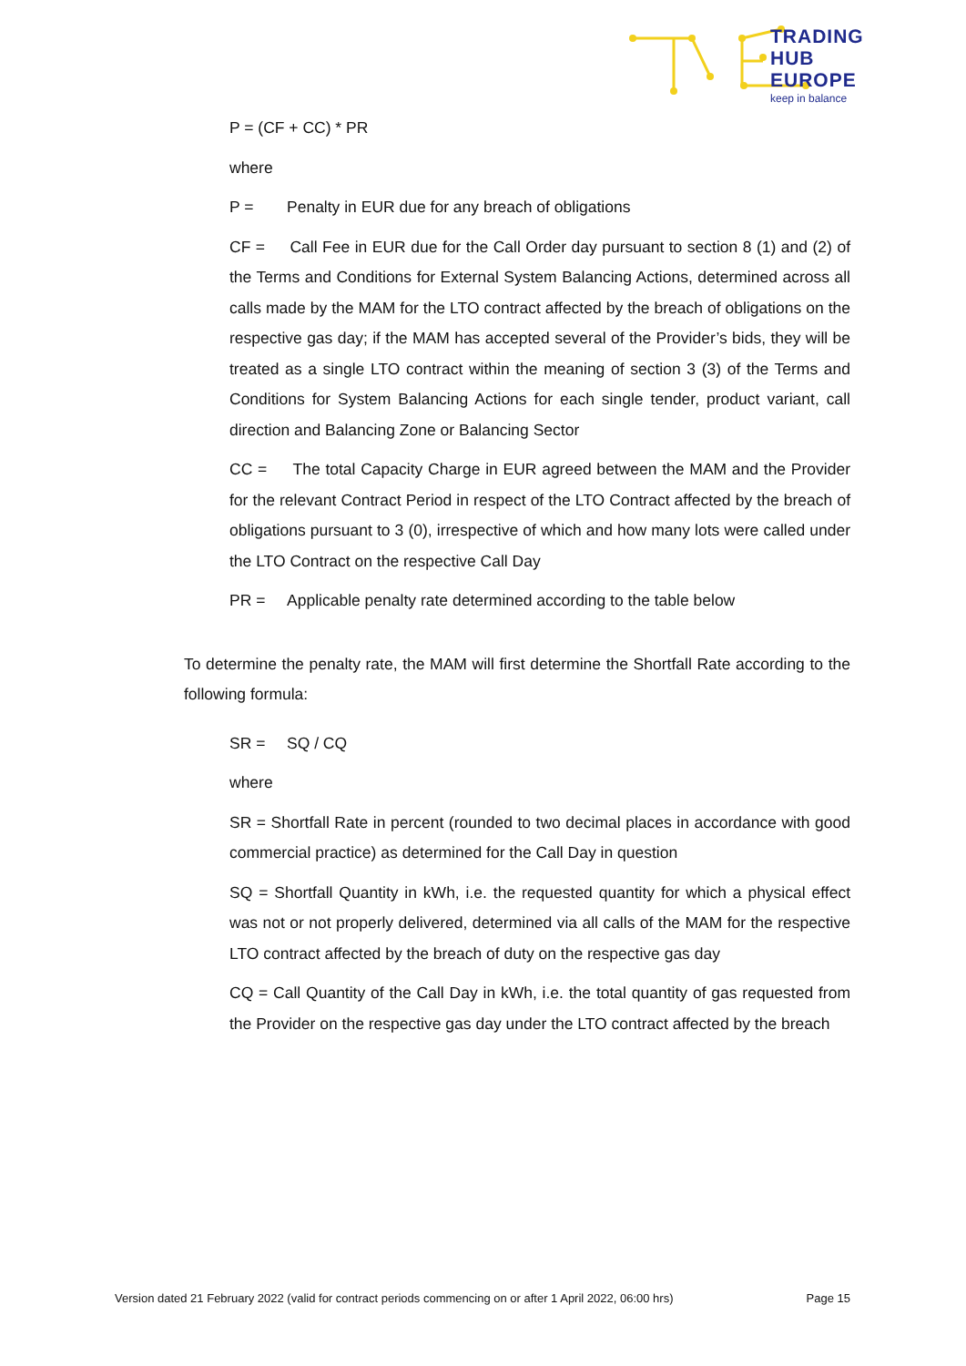TRADING
HUB
EUROPE
keep in balance
P = (CF + CC) * PR
where
P = Penalty in EUR due for any breach of obligations
CF = Call Fee in EUR due for the Call Order day pursuant to section 8 (1) and (2) of the Terms and Conditions for External System Balancing Actions, determined across all calls made by the MAM for the LTO contract affected by the breach of obligations on the respective gas day; if the MAM has accepted several of the Provider’s bids, they will be treated as a single LTO contract within the meaning of section 3 (3) of the Terms and Conditions for System Balancing Actions for each single tender, product variant, call direction and Balancing Zone or Balancing Sector
CC = The total Capacity Charge in EUR agreed between the MAM and the Provider for the relevant Contract Period in respect of the LTO Contract affected by the breach of obligations pursuant to 3 (0), irrespective of which and how many lots were called under the LTO Contract on the respective Call Day
PR = Applicable penalty rate determined according to the table below
To determine the penalty rate, the MAM will first determine the Shortfall Rate according to the following formula:
SR = SQ / CQ
where
SR = Shortfall Rate in percent (rounded to two decimal places in accordance with good commercial practice) as determined for the Call Day in question
SQ = Shortfall Quantity in kWh, i.e. the requested quantity for which a physical effect was not or not properly delivered, determined via all calls of the MAM for the respective LTO contract affected by the breach of duty on the respective gas day
CQ = Call Quantity of the Call Day in kWh, i.e. the total quantity of gas requested from the Provider on the respective gas day under the LTO contract affected by the breach
Version dated 21 February 2022 (valid for contract periods commencing on or after 1 April 2022, 06:00 hrs) Page 15